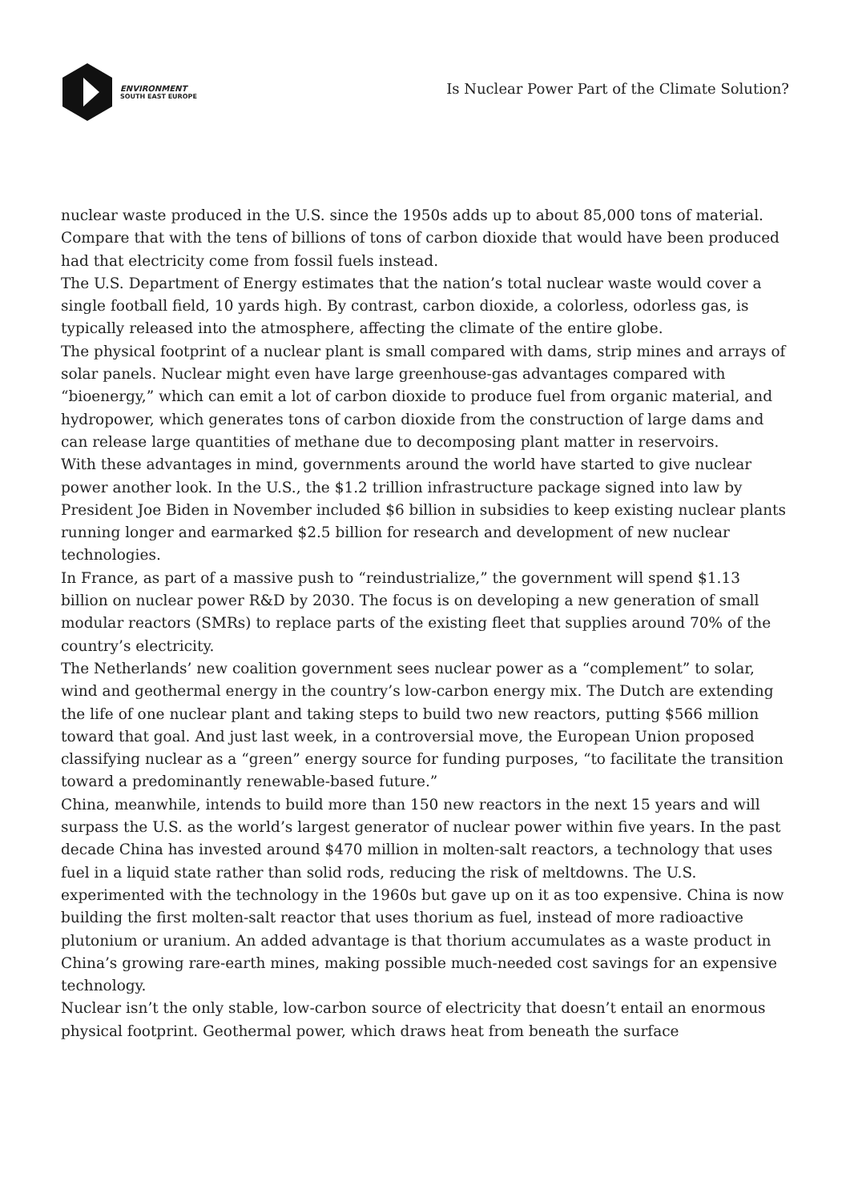ENVIRONMENT
SOUTH EAST EUROPE
Is Nuclear Power Part of the Climate Solution?
nuclear waste produced in the U.S. since the 1950s adds up to about 85,000 tons of material. Compare that with the tens of billions of tons of carbon dioxide that would have been produced had that electricity come from fossil fuels instead.
The U.S. Department of Energy estimates that the nation’s total nuclear waste would cover a single football field, 10 yards high. By contrast, carbon dioxide, a colorless, odorless gas, is typically released into the atmosphere, affecting the climate of the entire globe.
The physical footprint of a nuclear plant is small compared with dams, strip mines and arrays of solar panels. Nuclear might even have large greenhouse-gas advantages compared with “bioenergy,” which can emit a lot of carbon dioxide to produce fuel from organic material, and hydropower, which generates tons of carbon dioxide from the construction of large dams and can release large quantities of methane due to decomposing plant matter in reservoirs.
With these advantages in mind, governments around the world have started to give nuclear power another look. In the U.S., the $1.2 trillion infrastructure package signed into law by President Joe Biden in November included $6 billion in subsidies to keep existing nuclear plants running longer and earmarked $2.5 billion for research and development of new nuclear technologies.
In France, as part of a massive push to “reindustrialize,” the government will spend $1.13 billion on nuclear power R&D by 2030. The focus is on developing a new generation of small modular reactors (SMRs) to replace parts of the existing fleet that supplies around 70% of the country’s electricity.
The Netherlands’ new coalition government sees nuclear power as a “complement” to solar, wind and geothermal energy in the country’s low-carbon energy mix. The Dutch are extending the life of one nuclear plant and taking steps to build two new reactors, putting $566 million toward that goal. And just last week, in a controversial move, the European Union proposed classifying nuclear as a “green” energy source for funding purposes, “to facilitate the transition toward a predominantly renewable-based future.”
China, meanwhile, intends to build more than 150 new reactors in the next 15 years and will surpass the U.S. as the world’s largest generator of nuclear power within five years. In the past decade China has invested around $470 million in molten-salt reactors, a technology that uses fuel in a liquid state rather than solid rods, reducing the risk of meltdowns. The U.S. experimented with the technology in the 1960s but gave up on it as too expensive. China is now building the first molten-salt reactor that uses thorium as fuel, instead of more radioactive plutonium or uranium. An added advantage is that thorium accumulates as a waste product in China’s growing rare-earth mines, making possible much-needed cost savings for an expensive technology.
Nuclear isn’t the only stable, low-carbon source of electricity that doesn’t entail an enormous physical footprint. Geothermal power, which draws heat from beneath the surface